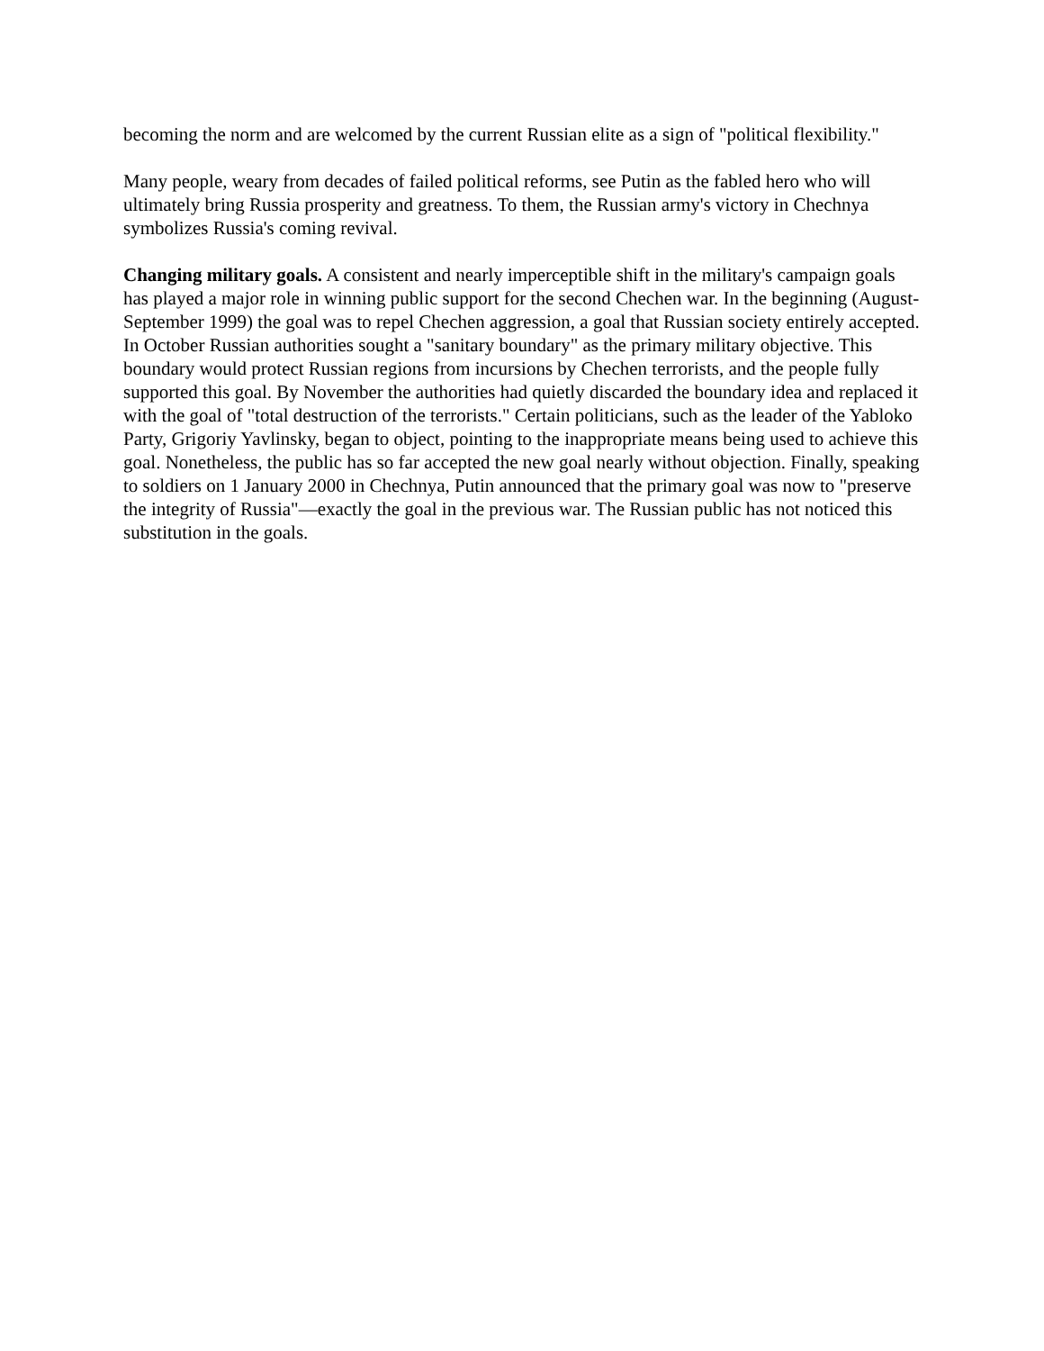becoming the norm and are welcomed by the current Russian elite as a sign of "political flexibility."
Many people, weary from decades of failed political reforms, see Putin as the fabled hero who will ultimately bring Russia prosperity and greatness. To them, the Russian army's victory in Chechnya symbolizes Russia's coming revival.
Changing military goals. A consistent and nearly imperceptible shift in the military's campaign goals has played a major role in winning public support for the second Chechen war. In the beginning (August-September 1999) the goal was to repel Chechen aggression, a goal that Russian society entirely accepted. In October Russian authorities sought a "sanitary boundary" as the primary military objective. This boundary would protect Russian regions from incursions by Chechen terrorists, and the people fully supported this goal. By November the authorities had quietly discarded the boundary idea and replaced it with the goal of "total destruction of the terrorists." Certain politicians, such as the leader of the Yabloko Party, Grigoriy Yavlinsky, began to object, pointing to the inappropriate means being used to achieve this goal. Nonetheless, the public has so far accepted the new goal nearly without objection. Finally, speaking to soldiers on 1 January 2000 in Chechnya, Putin announced that the primary goal was now to "preserve the integrity of Russia"—exactly the goal in the previous war. The Russian public has not noticed this substitution in the goals.